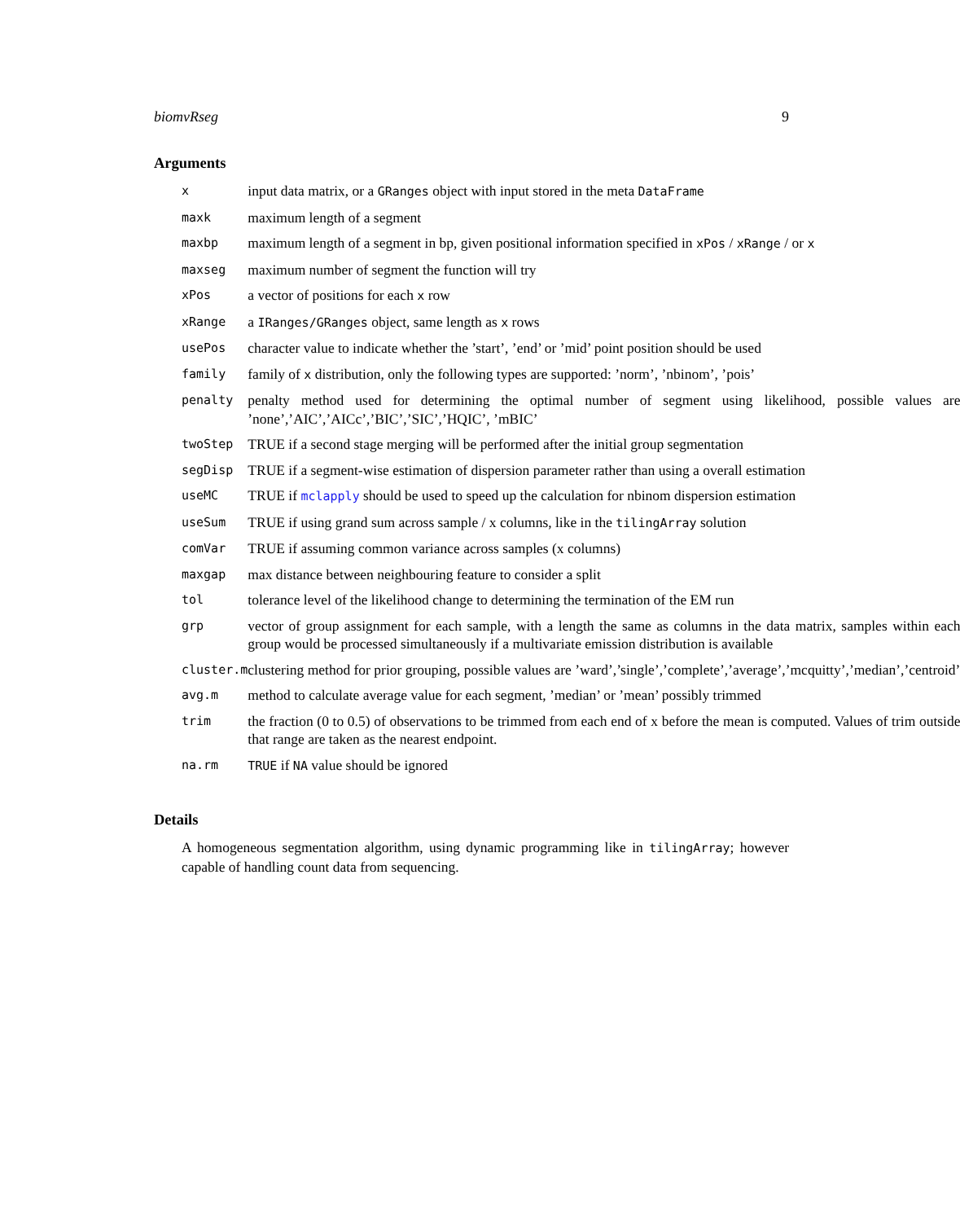biomvRseg 9
Arguments
| x | input data matrix, or a GRanges object with input stored in the meta DataFrame |
| maxk | maximum length of a segment |
| maxbp | maximum length of a segment in bp, given positional information specified in xPos / xRange / or x |
| maxseg | maximum number of segment the function will try |
| xPos | a vector of positions for each x row |
| xRange | a IRanges/GRanges object, same length as x rows |
| usePos | character value to indicate whether the ’start’, ’end’ or ’mid’ point position should be used |
| family | family of x distribution, only the following types are supported: ’norm’, ’nbinom’, ’pois’ |
| penalty | penalty method used for determining the optimal number of segment using likelihood, possible values are ’none’,’AIC’,’AICc’,’BIC’,’SIC’,’HQIC’, ’mBIC’ |
| twoStep | TRUE if a second stage merging will be performed after the initial group segmentation |
| segDisp | TRUE if a segment-wise estimation of dispersion parameter rather than using a overall estimation |
| useMC | TRUE if mclapply should be used to speed up the calculation for nbinom dispersion estimation |
| useSum | TRUE if using grand sum across sample / x columns, like in the tilingArray solution |
| comVar | TRUE if assuming common variance across samples (x columns) |
| maxgap | max distance between neighbouring feature to consider a split |
| tol | tolerance level of the likelihood change to determining the termination of the EM run |
| grp | vector of group assignment for each sample, with a length the same as columns in the data matrix, samples within each group would be processed simultaneously if a multivariate emission distribution is available |
| cluster.m | clustering method for prior grouping, possible values are ’ward’,’single’,’complete’,’average’,’mcquitty’,’median’,’centroid’ |
| avg.m | method to calculate average value for each segment, ’median’ or ’mean’ possibly trimmed |
| trim | the fraction (0 to 0.5) of observations to be trimmed from each end of x before the mean is computed. Values of trim outside that range are taken as the nearest endpoint. |
| na.rm | TRUE if NA value should be ignored |
Details
A homogeneous segmentation algorithm, using dynamic programming like in tilingArray; however capable of handling count data from sequencing.